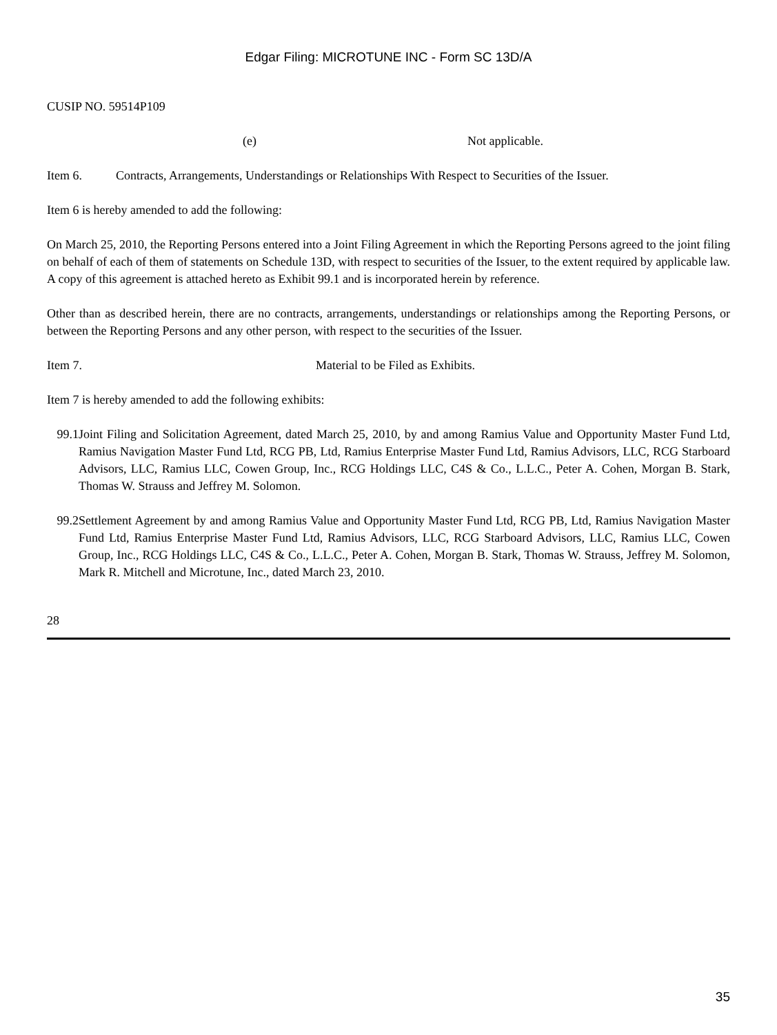Edgar Filing: MICROTUNE INC - Form SC 13D/A
CUSIP NO. 59514P109
(e) Not applicable.
Item 6. Contracts, Arrangements, Understandings or Relationships With Respect to Securities of the Issuer.
Item 6 is hereby amended to add the following:
On March 25, 2010, the Reporting Persons entered into a Joint Filing Agreement in which the Reporting Persons agreed to the joint filing on behalf of each of them of statements on Schedule 13D, with respect to securities of the Issuer, to the extent required by applicable law. A copy of this agreement is attached hereto as Exhibit 99.1 and is incorporated herein by reference.
Other than as described herein, there are no contracts, arrangements, understandings or relationships among the Reporting Persons, or between the Reporting Persons and any other person, with respect to the securities of the Issuer.
Item 7. Material to be Filed as Exhibits.
Item 7 is hereby amended to add the following exhibits:
99.1 Joint Filing and Solicitation Agreement, dated March 25, 2010, by and among Ramius Value and Opportunity Master Fund Ltd, Ramius Navigation Master Fund Ltd, RCG PB, Ltd, Ramius Enterprise Master Fund Ltd, Ramius Advisors, LLC, RCG Starboard Advisors, LLC, Ramius LLC, Cowen Group, Inc., RCG Holdings LLC, C4S & Co., L.L.C., Peter A. Cohen, Morgan B. Stark, Thomas W. Strauss and Jeffrey M. Solomon.
99.2 Settlement Agreement by and among Ramius Value and Opportunity Master Fund Ltd, RCG PB, Ltd, Ramius Navigation Master Fund Ltd, Ramius Enterprise Master Fund Ltd, Ramius Advisors, LLC, RCG Starboard Advisors, LLC, Ramius LLC, Cowen Group, Inc., RCG Holdings LLC, C4S & Co., L.L.C., Peter A. Cohen, Morgan B. Stark, Thomas W. Strauss, Jeffrey M. Solomon, Mark R. Mitchell and Microtune, Inc., dated March 23, 2010.
28
35